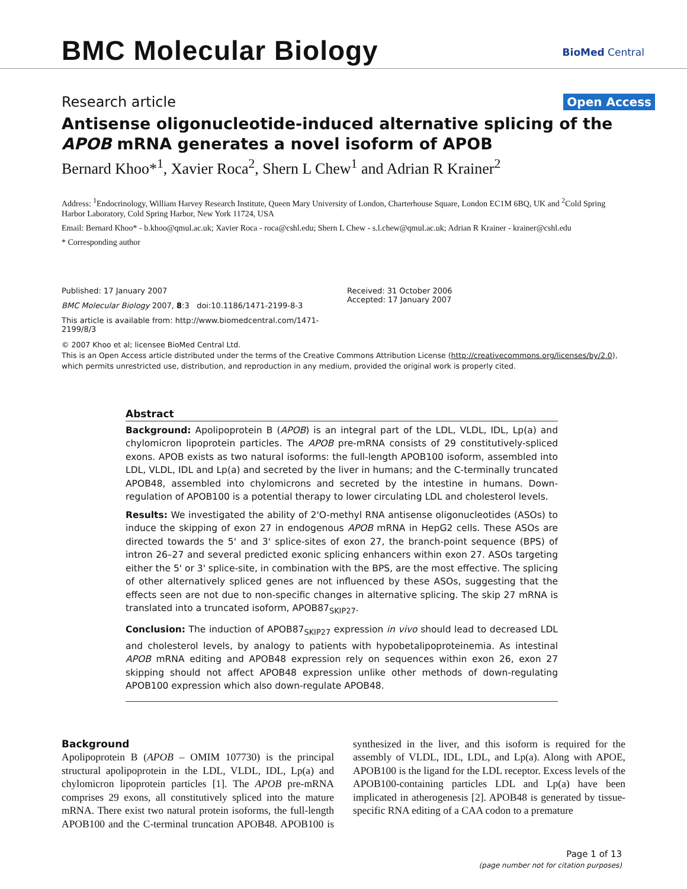BMC Molecular Biology BioMed Central
Research article Open Access
Antisense oligonucleotide-induced alternative splicing of the APOB mRNA generates a novel isoform of APOB
Bernard Khoo*<sup>1</sup>, Xavier Roca<sup>2</sup>, Shern L Chew<sup>1</sup> and Adrian R Krainer<sup>2</sup>
Address: <sup>1</sup>Endocrinology, William Harvey Research Institute, Queen Mary University of London, Charterhouse Square, London EC1M 6BQ, UK and <sup>2</sup>Cold Spring Harbor Laboratory, Cold Spring Harbor, New York 11724, USA
Email: Bernard Khoo* - b.khoo@qmul.ac.uk; Xavier Roca - roca@cshl.edu; Shern L Chew - s.l.chew@qmul.ac.uk; Adrian R Krainer - krainer@cshl.edu
* Corresponding author
Published: 17 January 2007
BMC Molecular Biology 2007, 8:3 doi:10.1186/1471-2199-8-3
This article is available from: http://www.biomedcentral.com/1471-2199/8/3
Received: 31 October 2006
Accepted: 17 January 2007
© 2007 Khoo et al; licensee BioMed Central Ltd.
This is an Open Access article distributed under the terms of the Creative Commons Attribution License (http://creativecommons.org/licenses/by/2.0), which permits unrestricted use, distribution, and reproduction in any medium, provided the original work is properly cited.
Abstract
Background: Apolipoprotein B (APOB) is an integral part of the LDL, VLDL, IDL, Lp(a) and chylomicron lipoprotein particles. The APOB pre-mRNA consists of 29 constitutively-spliced exons. APOB exists as two natural isoforms: the full-length APOB100 isoform, assembled into LDL, VLDL, IDL and Lp(a) and secreted by the liver in humans; and the C-terminally truncated APOB48, assembled into chylomicrons and secreted by the intestine in humans. Down-regulation of APOB100 is a potential therapy to lower circulating LDL and cholesterol levels.
Results: We investigated the ability of 2'O-methyl RNA antisense oligonucleotides (ASOs) to induce the skipping of exon 27 in endogenous APOB mRNA in HepG2 cells. These ASOs are directed towards the 5' and 3' splice-sites of exon 27, the branch-point sequence (BPS) of intron 26–27 and several predicted exonic splicing enhancers within exon 27. ASOs targeting either the 5' or 3' splice-site, in combination with the BPS, are the most effective. The splicing of other alternatively spliced genes are not influenced by these ASOs, suggesting that the effects seen are not due to non-specific changes in alternative splicing. The skip 27 mRNA is translated into a truncated isoform, APOB87<sub>SKIP27</sub>.
Conclusion: The induction of APOB87<sub>SKIP27</sub> expression in vivo should lead to decreased LDL and cholesterol levels, by analogy to patients with hypobetalipoproteinemia. As intestinal APOB mRNA editing and APOB48 expression rely on sequences within exon 26, exon 27 skipping should not affect APOB48 expression unlike other methods of down-regulating APOB100 expression which also down-regulate APOB48.
Background
Apolipoprotein B (APOB – OMIM 107730) is the principal structural apolipoprotein in the LDL, VLDL, IDL, Lp(a) and chylomicron lipoprotein particles [1]. The APOB pre-mRNA comprises 29 exons, all constitutively spliced into the mature mRNA. There exist two natural protein isoforms, the full-length APOB100 and the C-terminal truncation APOB48. APOB100 is synthesized in the liver, and this isoform is required for the assembly of VLDL, IDL, LDL, and Lp(a). Along with APOE, APOB100 is the ligand for the LDL receptor. Excess levels of the APOB100-containing particles LDL and Lp(a) have been implicated in atherogenesis [2]. APOB48 is generated by tissue-specific RNA editing of a CAA codon to a premature
Page 1 of 13
(page number not for citation purposes)